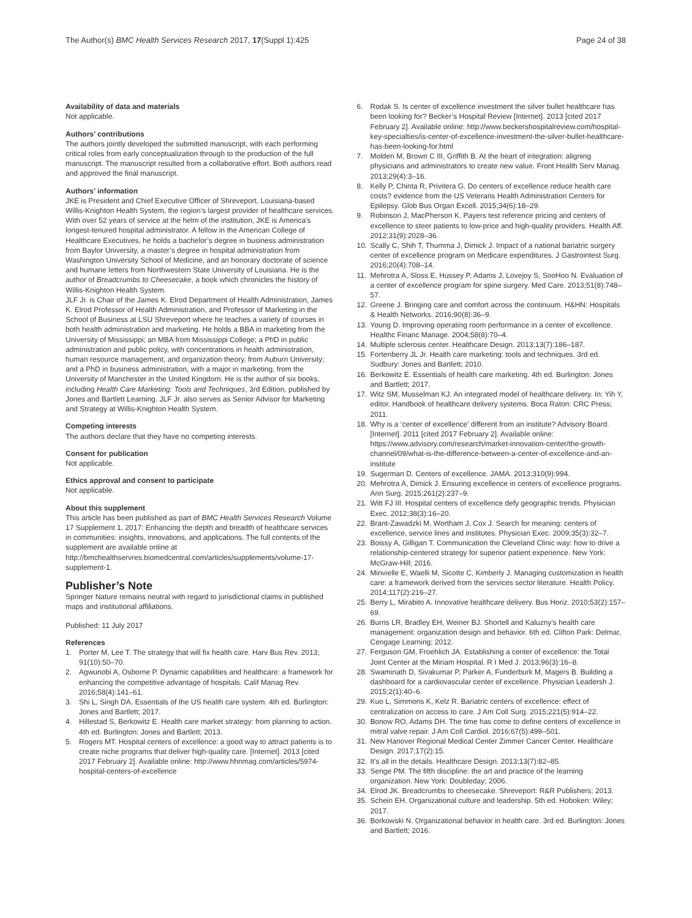The Author(s) BMC Health Services Research 2017, 17(Suppl 1):425 Page 24 of 38
Availability of data and materials
Not applicable.
Authors’ contributions
The authors jointly developed the submitted manuscript, with each performing critical roles from early conceptualization through to the production of the full manuscript. The manuscript resulted from a collaborative effort. Both authors read and approved the final manuscript.
Authors’ information
JKE is President and Chief Executive Officer of Shreveport, Louisiana-based Willis-Knighton Health System, the region’s largest provider of healthcare services. With over 52 years of service at the helm of the institution, JKE is America’s longest-tenured hospital administrator. A fellow in the American College of Healthcare Executives, he holds a bachelor’s degree in business administration from Baylor University, a master’s degree in hospital administration from Washington University School of Medicine, and an honorary doctorate of science and humane letters from Northwestern State University of Louisiana. He is the author of Breadcrumbs to Cheesecake, a book which chronicles the history of Willis-Knighton Health System.
JLF Jr. is Chair of the James K. Elrod Department of Health Administration, James K. Elrod Professor of Health Administration, and Professor of Marketing in the School of Business at LSU Shreveport where he teaches a variety of courses in both health administration and marketing. He holds a BBA in marketing from the University of Mississippi; an MBA from Mississippi College; a PhD in public administration and public policy, with concentrations in health administration, human resource management, and organization theory, from Auburn University; and a PhD in business administration, with a major in marketing, from the University of Manchester in the United Kingdom. He is the author of six books, including Health Care Marketing: Tools and Techniques, 3rd Edition, published by Jones and Bartlett Learning. JLF Jr. also serves as Senior Advisor for Marketing and Strategy at Willis-Knighton Health System.
Competing interests
The authors declare that they have no competing interests.
Consent for publication
Not applicable.
Ethics approval and consent to participate
Not applicable.
About this supplement
This article has been published as part of BMC Health Services Research Volume 17 Supplement 1, 2017: Enhancing the depth and breadth of healthcare services in communities: insights, innovations, and applications. The full contents of the supplement are available online at http://bmchealthservres.biomedcentral.com/articles/supplements/volume-17-supplement-1.
Publisher’s Note
Springer Nature remains neutral with regard to jurisdictional claims in published maps and institutional affiliations.
Published: 11 July 2017
References
1. Porter M, Lee T. The strategy that will fix health care. Harv Bus Rev. 2013; 91(10):50–70.
2. Agwunobi A, Osborne P. Dynamic capabilities and healthcare: a framework for enhancing the competitive advantage of hospitals. Calif Manag Rev. 2016;58(4):141–61.
3. Shi L, Singh DA. Essentials of the US health care system. 4th ed. Burlington: Jones and Bartlett; 2017.
4. Hillestad S, Berkowitz E. Health care market strategy: from planning to action. 4th ed. Burlington: Jones and Bartlett; 2013.
5. Rogers MT. Hospital centers of excellence: a good way to attract patients is to create niche programs that deliver high-quality care. [Internet]. 2013 [cited 2017 February 2]. Available online: http://www.hhnmag.com/articles/5974-hospital-centers-of-excellence
6. Rodak S. Is center of excellence investment the silver bullet healthcare has been looking for? Becker’s Hospital Review [Internet]. 2013 [cited 2017 February 2]. Available online: http://www.beckershospitalreview.com/hospital-key-specialties/is-center-of-excellence-investment-the-silver-bullet-healthcare-has-been-looking-for.html
7. Molden M, Brown C III, Griffith B. At the heart of integration: aligning physicians and administrators to create new value. Front Health Serv Manag. 2013;29(4):3–16.
8. Kelly P, Chinta R, Privitera G. Do centers of excellence reduce health care costs? evidence from the US Veterans Health Administration Centers for Epilepsy. Glob Bus Organ Excell. 2015;34(6):18–29.
9. Robinson J, MacPherson K. Payers test reference pricing and centers of excellence to steer patients to low-price and high-quality providers. Health Aff. 2012;31(9):2028–36.
10. Scally C, Shih T, Thumma J, Dimick J. Impact of a national bariatric surgery center of excellence program on Medicare expenditures. J Gastrointest Surg. 2016;20(4):708–14.
11. Mehrotra A, Sloss E, Hussey P, Adams J, Lovejoy S, SooHoo N. Evaluation of a center of excellence program for spine surgery. Med Care. 2013;51(8):748–57.
12. Greene J. Bringing care and comfort across the continuum. H&HN: Hospitals & Health Networks. 2016;90(8):36–9.
13. Young D. Improving operating room performance in a center of excellence. Healthc Financ Manage. 2004;58(8):70–4.
14. Multiple sclerosis center. Healthcare Design. 2013;13(7):186–187.
15. Fortenberry JL Jr. Health care marketing: tools and techniques. 3rd ed. Sudbury: Jones and Bartlett; 2010.
16. Berkowitz E. Essentials of health care marketing. 4th ed. Burlington: Jones and Bartlett; 2017.
17. Witz SM, Musselman KJ. An integrated model of healthcare delivery. In: Yih Y, editor. Handbook of healthcare delivery systems. Boca Raton: CRC Press; 2011.
18. Why is a ‘center of excellence’ different from an institute? Advisory Board. [Internet]. 2011 [cited 2017 February 2]. Available online: https://www.advisory.com/research/market-innovation-center/the-growth-channel/09/what-is-the-difference-between-a-center-of-excellence-and-an-institute
19. Sugerman D. Centers of excellence. JAMA. 2013;310(9):994.
20. Mehrotra A, Dimick J. Ensuring excellence in centers of excellence programs. Ann Surg. 2015;261(2):237–9.
21. Witt FJ III. Hospital centers of excellence defy geographic trends. Physician Exec. 2012;38(3):16–20.
22. Brant-Zawadzki M, Wortham J, Cox J. Search for meaning: centers of excellence, service lines and institutes. Physician Exec. 2009;35(3):32–7.
23. Boissy A, Gilligan T. Communication the Cleveland Clinic way: how to drive a relationship-centered strategy for superior patient experience. New York: McGraw-Hill; 2016.
24. Minvielle E, Waelli M, Sicotte C, Kimberly J. Managing customization in health care: a framework derived from the services sector literature. Health Policy. 2014;117(2):216–27.
25. Berry L, Mirabito A. Innovative healthcare delivery. Bus Horiz. 2010;53(2):157–69.
26. Burns LR, Bradley EH, Weiner BJ. Shortell and Kaluzny’s health care management: organization design and behavior. 6th ed. Clifton Park: Delmar, Cengage Learning; 2012.
27. Ferguson GM, Froehlich JA. Establishing a center of excellence: the Total Joint Center at the Miriam Hospital. R I Med J. 2013;96(3):16–8.
28. Swaminath D, Sivakumar P, Parker A, Funderburk M, Magers B. Building a dashboard for a cardiovascular center of excellence. Physician Leadersh J. 2015;2(1):40–6.
29. Kuo L, Simmons K, Kelz R. Bariatric centers of excellence: effect of centralization on access to care. J Am Coll Surg. 2015;221(5):914–22.
30. Bonow RO, Adams DH. The time has come to define centers of excellence in mitral valve repair. J Am Coll Cardiol. 2016;67(5):499–501.
31. New Hanover Regional Medical Center Zimmer Cancer Center. Healthcare Design. 2017;17(2):15.
32. It’s all in the details. Healthcare Design. 2013;13(7):82–85.
33. Senge PM. The fifth discipline: the art and practice of the learning organization. New York: Doubleday; 2006.
34. Elrod JK. Breadcrumbs to cheesecake. Shreveport: R&R Publishers; 2013.
35. Schein EH. Organizational culture and leadership. 5th ed. Hoboken: Wiley; 2017.
36. Borkowski N. Organizational behavior in health care. 3rd ed. Burlington: Jones and Bartlett; 2016.